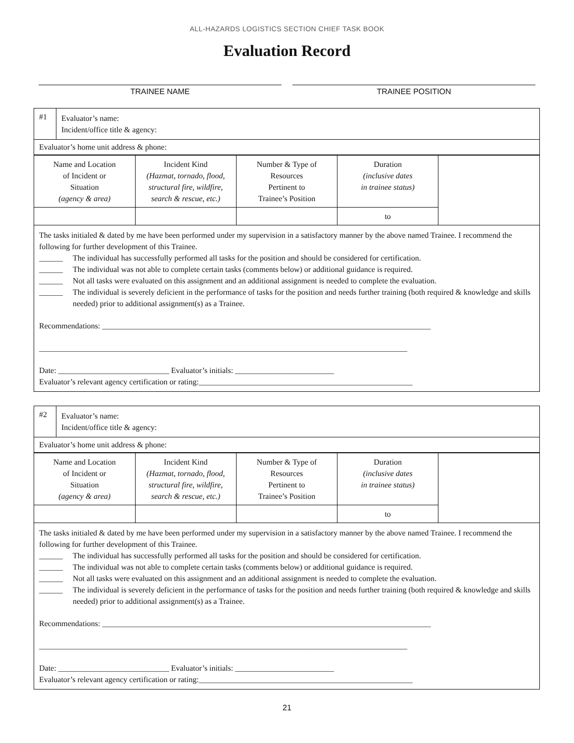ALL-HAZARDS LOGISTICS SECTION CHIEF TASK BOOK
Evaluation Record
TRAINEE NAME TRAINEE POSITION
#1
Evaluator’s name:
Incident/office title & agency:
Evaluator’s home unit address & phone:
| Name and Location of Incident or Situation (agency & area) | Incident Kind (Hazmat, tornado, flood, structural fire, wildfire, search & rescue, etc.) | Number & Type of Resources Pertinent to Trainee’s Position | Duration (inclusive dates in trainee status) | |
| | | | to | |
The tasks initialed & dated by me have been performed under my supervision in a satisfactory manner by the above named Trainee. I recommend the following for further development of this Trainee.
______ The individual has successfully performed all tasks for the position and should be considered for certification.
______ The individual was not able to complete certain tasks (comments below) or additional guidance is required.
______ Not all tasks were evaluated on this assignment and an additional assignment is needed to complete the evaluation.
______ The individual is severely deficient in the performance of tasks for the position and needs further training (both required & knowledge and skills needed) prior to additional assignment(s) as a Trainee.
Recommendations: ___________________________________________________________________________________
_____________________________________________________________________________________________
Date: ____________________________ Evaluator’s initials: _________________________
Evaluator’s relevant agency certification or rating:______________________________________________________
#2
Evaluator’s name:
Incident/office title & agency:
Evaluator’s home unit address & phone:
| Name and Location of Incident or Situation (agency & area) | Incident Kind (Hazmat, tornado, flood, structural fire, wildfire, search & rescue, etc.) | Number & Type of Resources Pertinent to Trainee’s Position | Duration (inclusive dates in trainee status) | |
| | | | to | |
The tasks initialed & dated by me have been performed under my supervision in a satisfactory manner by the above named Trainee. I recommend the following for further development of this Trainee.
______ The individual has successfully performed all tasks for the position and should be considered for certification.
______ The individual was not able to complete certain tasks (comments below) or additional guidance is required.
______ Not all tasks were evaluated on this assignment and an additional assignment is needed to complete the evaluation.
______ The individual is severely deficient in the performance of tasks for the position and needs further training (both required & knowledge and skills needed) prior to additional assignment(s) as a Trainee.
Recommendations: ___________________________________________________________________________________
_____________________________________________________________________________________________
Date: ____________________________ Evaluator’s initials: _________________________
Evaluator’s relevant agency certification or rating:______________________________________________________
21